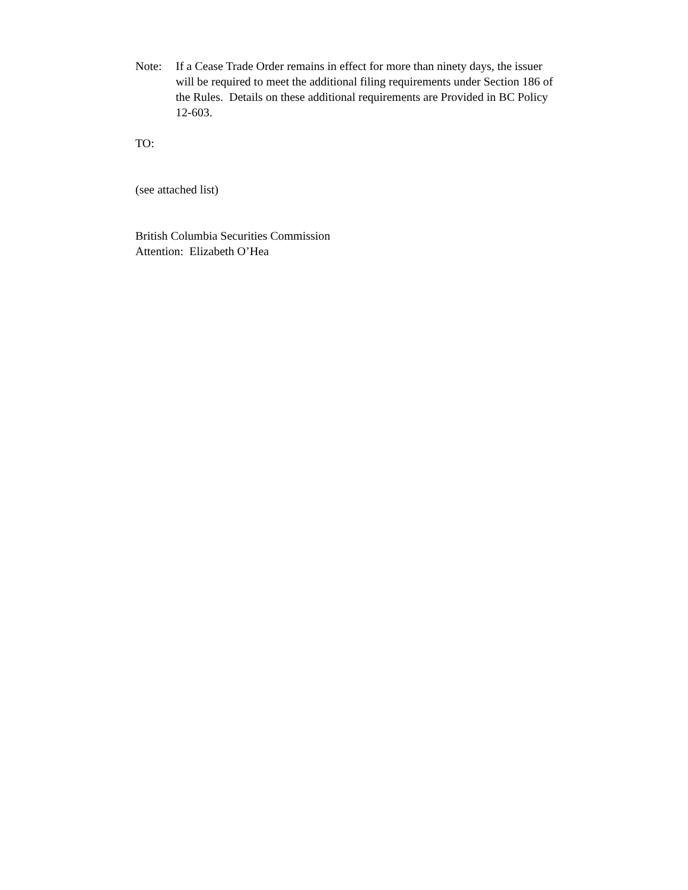Note: If a Cease Trade Order remains in effect for more than ninety days, the issuer will be required to meet the additional filing requirements under Section 186 of the Rules. Details on these additional requirements are Provided in BC Policy 12-603.
TO:
(see attached list)
British Columbia Securities Commission
Attention: Elizabeth O’Hea